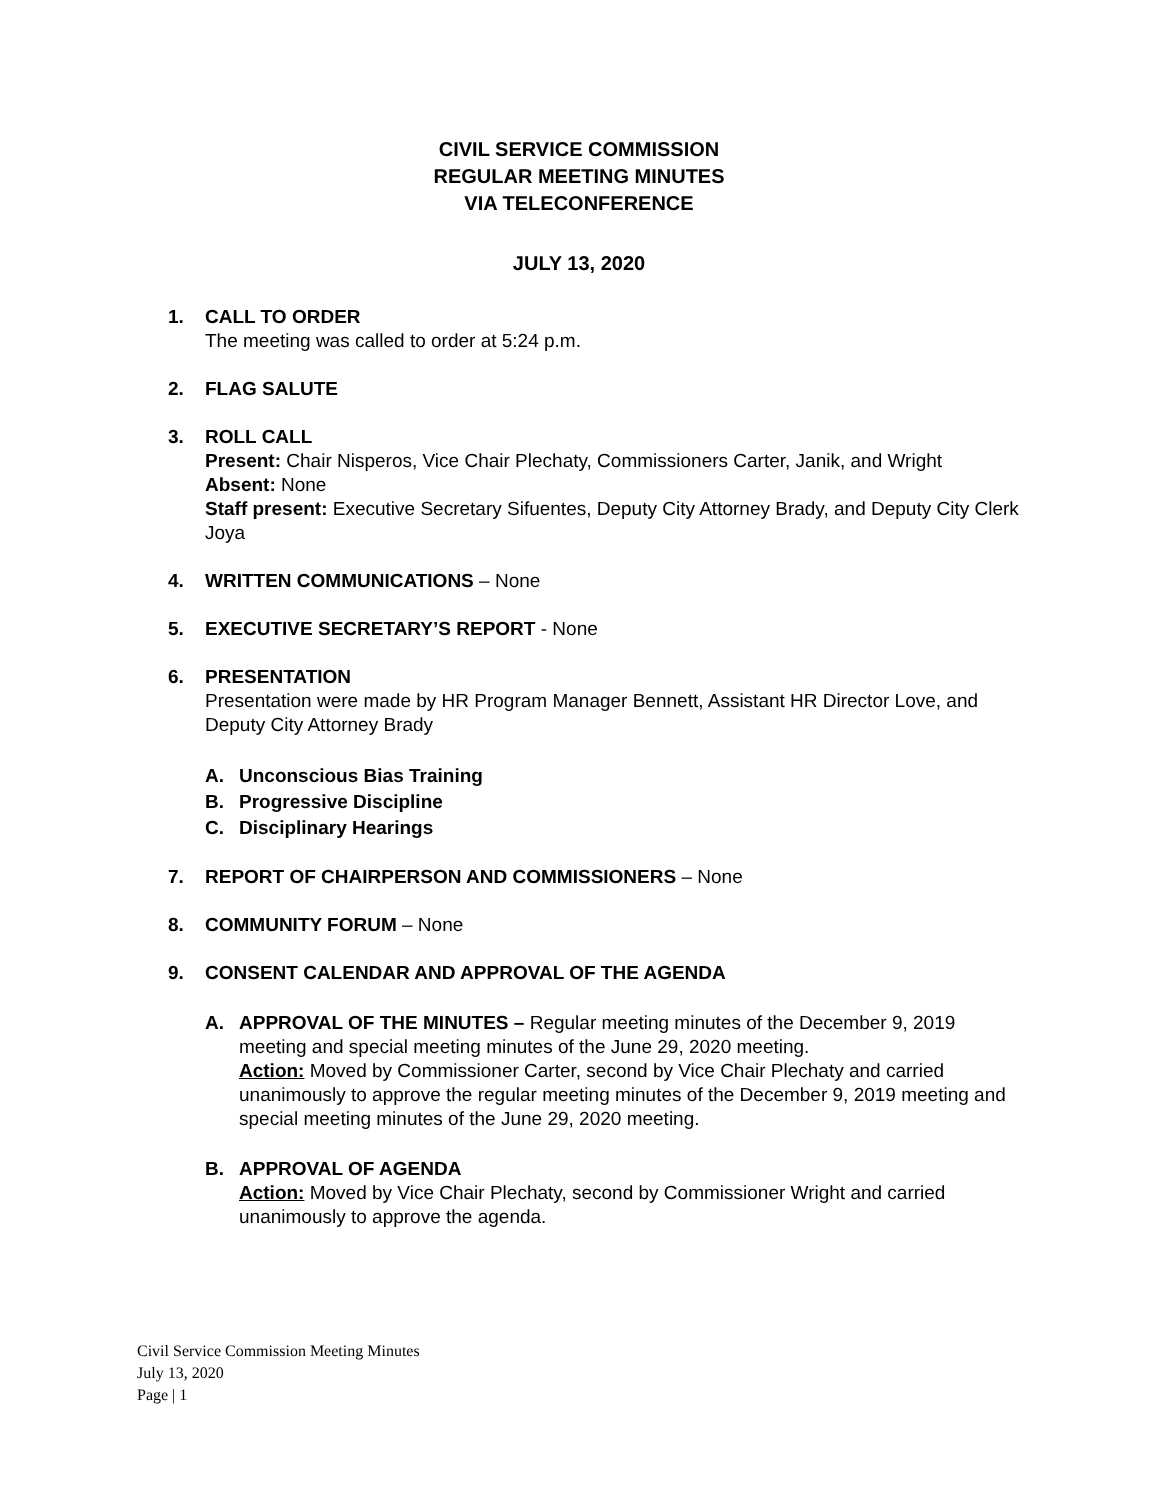CIVIL SERVICE COMMISSION
REGULAR MEETING MINUTES
VIA TELECONFERENCE
JULY 13, 2020
1. CALL TO ORDER
The meeting was called to order at 5:24 p.m.
2. FLAG SALUTE
3. ROLL CALL
Present: Chair Nisperos, Vice Chair Plechaty, Commissioners Carter, Janik, and Wright
Absent: None
Staff present: Executive Secretary Sifuentes, Deputy City Attorney Brady, and Deputy City Clerk Joya
4. WRITTEN COMMUNICATIONS – None
5. EXECUTIVE SECRETARY’S REPORT - None
6. PRESENTATION
Presentation were made by HR Program Manager Bennett, Assistant HR Director Love, and Deputy City Attorney Brady
A. Unconscious Bias Training
B. Progressive Discipline
C. Disciplinary Hearings
7. REPORT OF CHAIRPERSON AND COMMISSIONERS – None
8. COMMUNITY FORUM – None
9. CONSENT CALENDAR AND APPROVAL OF THE AGENDA
A. APPROVAL OF THE MINUTES – Regular meeting minutes of the December 9, 2019 meeting and special meeting minutes of the June 29, 2020 meeting.
Action: Moved by Commissioner Carter, second by Vice Chair Plechaty and carried unanimously to approve the regular meeting minutes of the December 9, 2019 meeting and special meeting minutes of the June 29, 2020 meeting.
B. APPROVAL OF AGENDA
Action: Moved by Vice Chair Plechaty, second by Commissioner Wright and carried unanimously to approve the agenda.
Civil Service Commission Meeting Minutes
July 13, 2020
Page | 1